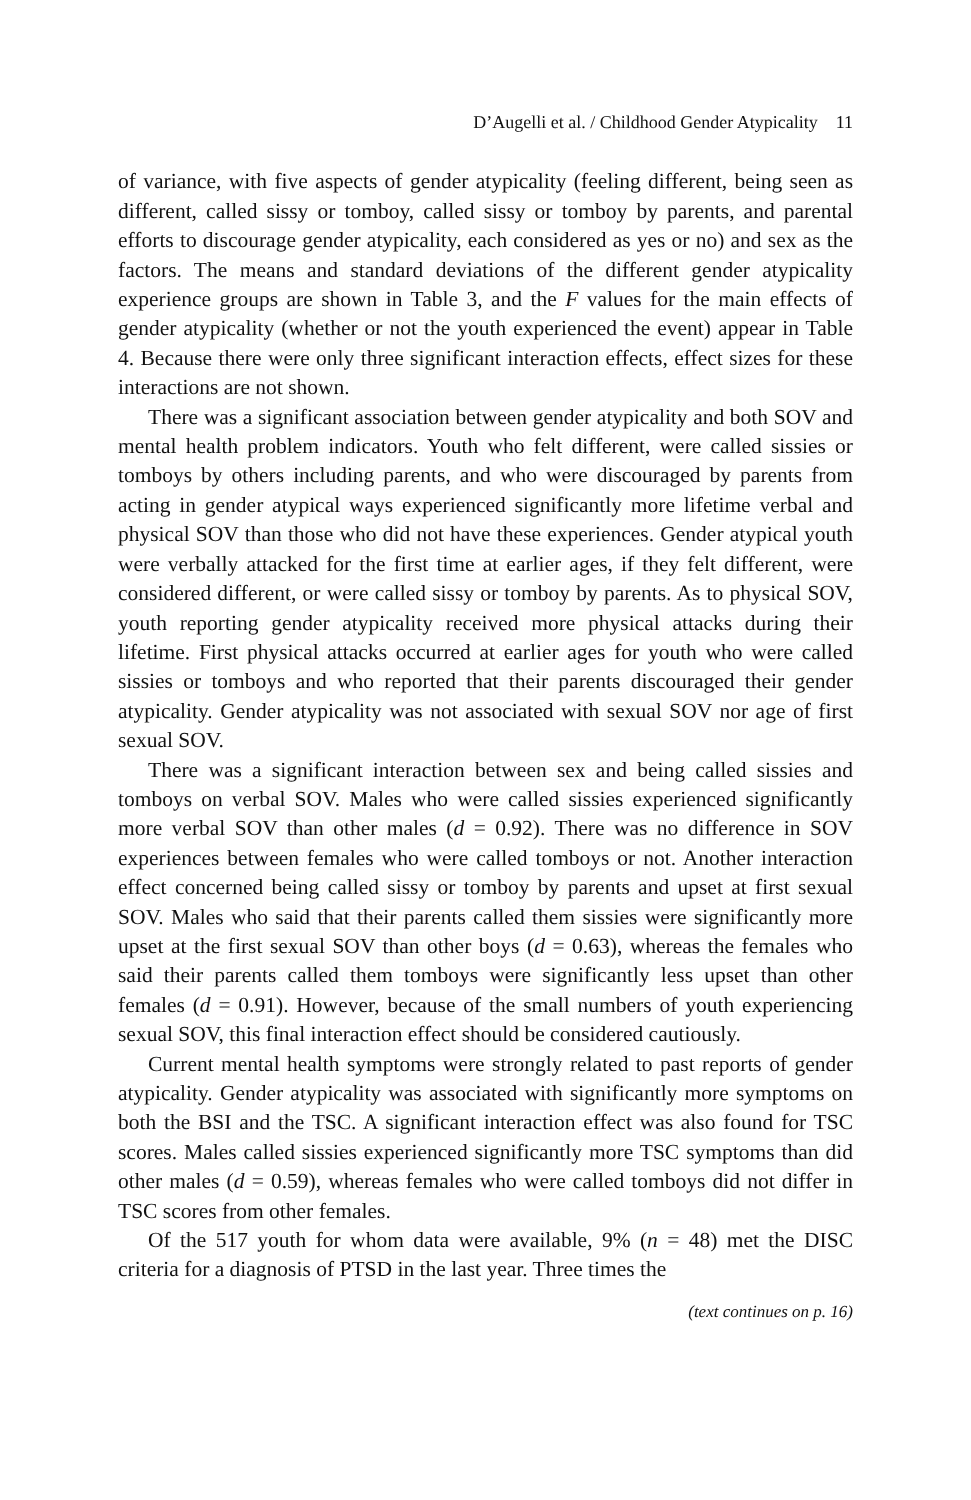D’Augelli et al. / Childhood Gender Atypicality 11
of variance, with five aspects of gender atypicality (feeling different, being seen as different, called sissy or tomboy, called sissy or tomboy by parents, and parental efforts to discourage gender atypicality, each considered as yes or no) and sex as the factors. The means and standard deviations of the different gender atypicality experience groups are shown in Table 3, and the F values for the main effects of gender atypicality (whether or not the youth experienced the event) appear in Table 4. Because there were only three significant interaction effects, effect sizes for these interactions are not shown.
There was a significant association between gender atypicality and both SOV and mental health problem indicators. Youth who felt different, were called sissies or tomboys by others including parents, and who were discouraged by parents from acting in gender atypical ways experienced significantly more lifetime verbal and physical SOV than those who did not have these experiences. Gender atypical youth were verbally attacked for the first time at earlier ages, if they felt different, were considered different, or were called sissy or tomboy by parents. As to physical SOV, youth reporting gender atypicality received more physical attacks during their lifetime. First physical attacks occurred at earlier ages for youth who were called sissies or tomboys and who reported that their parents discouraged their gender atypicality. Gender atypicality was not associated with sexual SOV nor age of first sexual SOV.
There was a significant interaction between sex and being called sissies and tomboys on verbal SOV. Males who were called sissies experienced significantly more verbal SOV than other males (d = 0.92). There was no difference in SOV experiences between females who were called tomboys or not. Another interaction effect concerned being called sissy or tomboy by parents and upset at first sexual SOV. Males who said that their parents called them sissies were significantly more upset at the first sexual SOV than other boys (d = 0.63), whereas the females who said their parents called them tomboys were significantly less upset than other females (d = 0.91). However, because of the small numbers of youth experiencing sexual SOV, this final interaction effect should be considered cautiously.
Current mental health symptoms were strongly related to past reports of gender atypicality. Gender atypicality was associated with significantly more symptoms on both the BSI and the TSC. A significant interaction effect was also found for TSC scores. Males called sissies experienced significantly more TSC symptoms than did other males (d = 0.59), whereas females who were called tomboys did not differ in TSC scores from other females.
Of the 517 youth for whom data were available, 9% (n = 48) met the DISC criteria for a diagnosis of PTSD in the last year. Three times the
(text continues on p. 16)